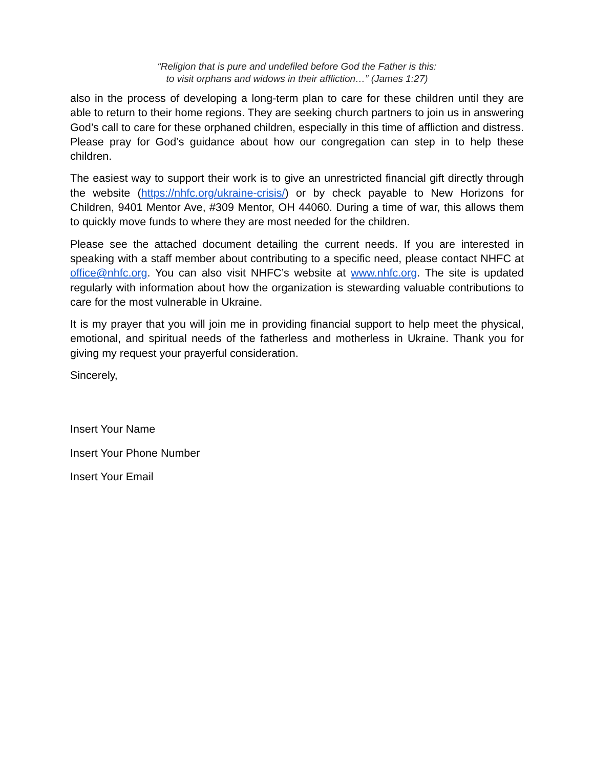“Religion that is pure and undefiled before God the Father is this:
to visit orphans and widows in their affliction…” (James 1:27)
also in the process of developing a long-term plan to care for these children until they are able to return to their home regions. They are seeking church partners to join us in answering God’s call to care for these orphaned children, especially in this time of affliction and distress. Please pray for God’s guidance about how our congregation can step in to help these children.
The easiest way to support their work is to give an unrestricted financial gift directly through the website (https://nhfc.org/ukraine-crisis/) or by check payable to New Horizons for Children, 9401 Mentor Ave, #309 Mentor, OH 44060. During a time of war, this allows them to quickly move funds to where they are most needed for the children.
Please see the attached document detailing the current needs. If you are interested in speaking with a staff member about contributing to a specific need, please contact NHFC at office@nhfc.org. You can also visit NHFC’s website at www.nhfc.org. The site is updated regularly with information about how the organization is stewarding valuable contributions to care for the most vulnerable in Ukraine.
It is my prayer that you will join me in providing financial support to help meet the physical, emotional, and spiritual needs of the fatherless and motherless in Ukraine. Thank you for giving my request your prayerful consideration.
Sincerely,
Insert Your Name
Insert Your Phone Number
Insert Your Email